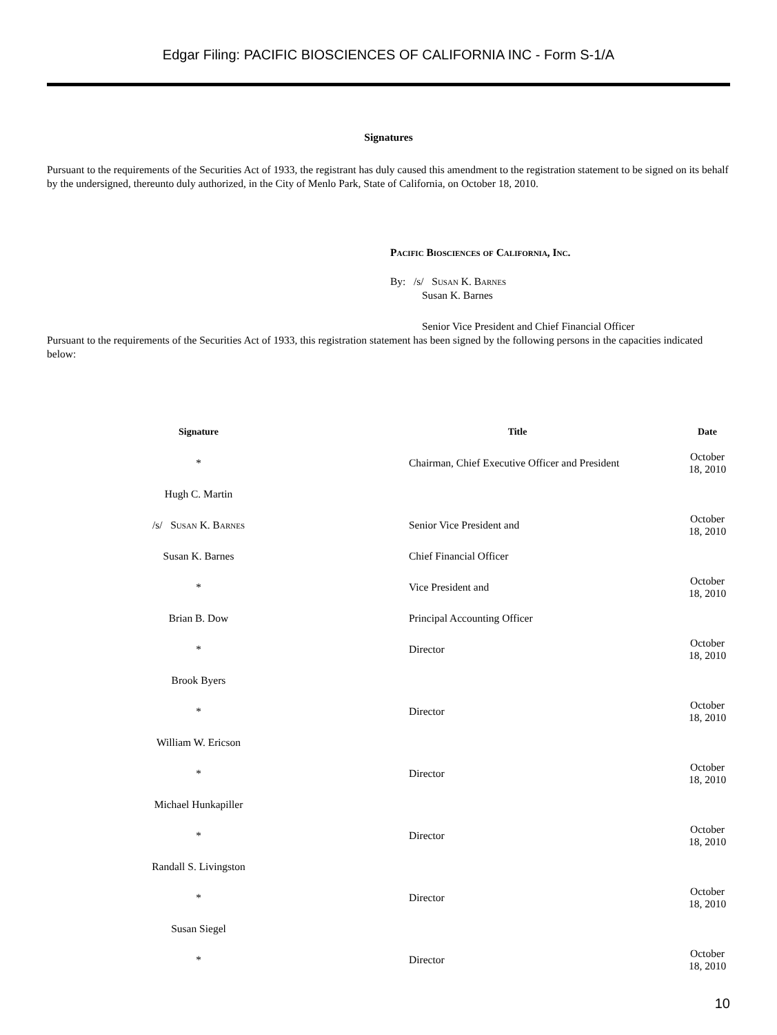Edgar Filing: PACIFIC BIOSCIENCES OF CALIFORNIA INC - Form S-1/A
Signatures
Pursuant to the requirements of the Securities Act of 1933, the registrant has duly caused this amendment to the registration statement to be signed on its behalf by the undersigned, thereunto duly authorized, in the City of Menlo Park, State of California, on October 18, 2010.
Pacific Biosciences of California, Inc.
By: /s/ Susan K. Barnes
Susan K. Barnes
Senior Vice President and Chief Financial Officer
Pursuant to the requirements of the Securities Act of 1933, this registration statement has been signed by the following persons in the capacities indicated below:
| Signature | Title | Date |
| --- | --- | --- |
| * | Chairman, Chief Executive Officer and President | October 18, 2010 |
| Hugh C. Martin | | |
| /s/ Susan K. Barnes | Senior Vice President and | October 18, 2010 |
| Susan K. Barnes | Chief Financial Officer | |
| * | Vice President and | October 18, 2010 |
| Brian B. Dow | Principal Accounting Officer | |
| * | Director | October 18, 2010 |
| Brook Byers | | |
| * | Director | October 18, 2010 |
| William W. Ericson | | |
| * | Director | October 18, 2010 |
| Michael Hunkapiller | | |
| * | Director | October 18, 2010 |
| Randall S. Livingston | | |
| * | Director | October 18, 2010 |
| Susan Siegel | | |
| * | Director | October 18, 2010 |
10